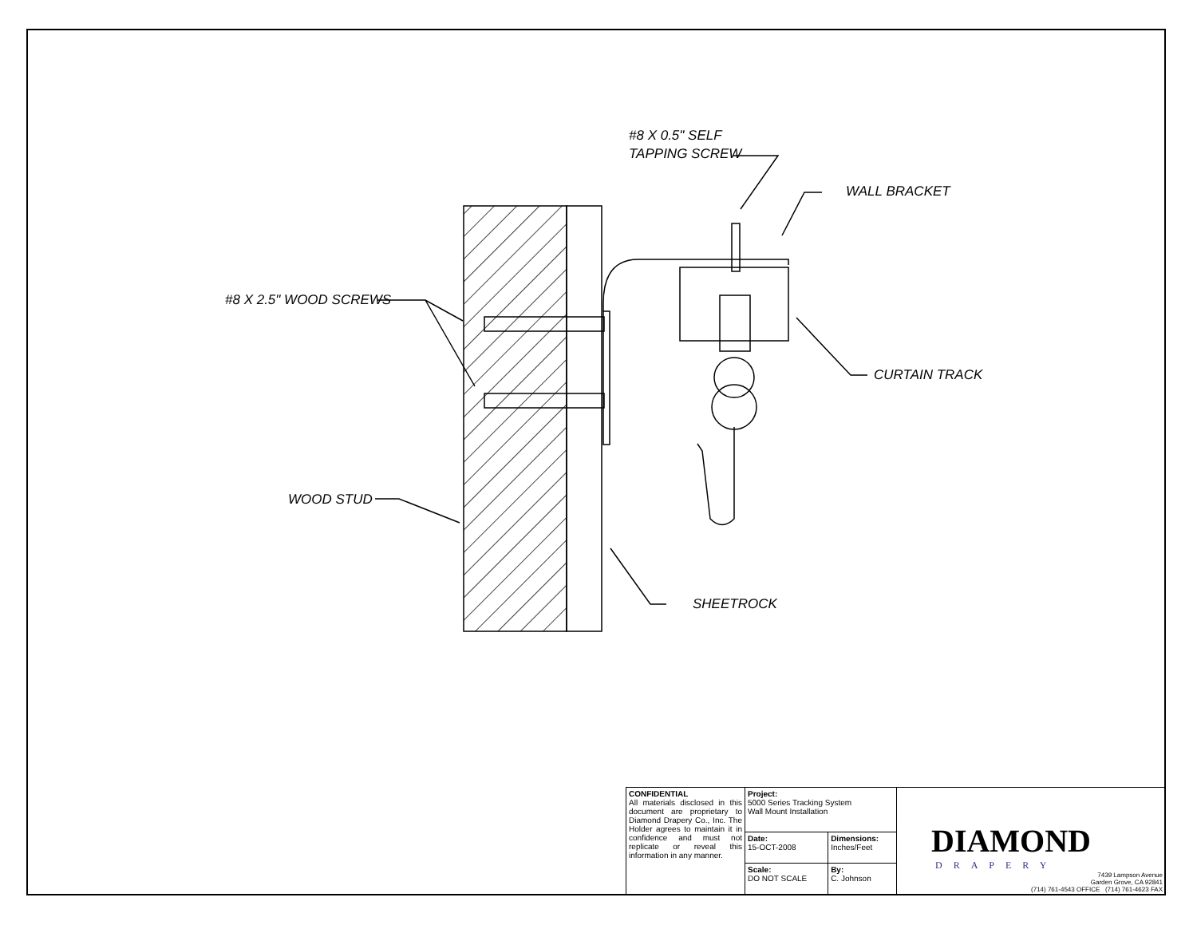#8 X 0.5" SELF
TAPPING SCREW
WALL BRACKET
#8 X 2.5" WOOD SCREWS
CURTAIN TRACK
WOOD STUD
SHEETROCK
| CONFIDENTIAL All materials disclosed in this document are proprietary to Diamond Drapery Co., Inc. The Holder agrees to maintain it in confidence and must not replicate or reveal this information in any manner. | Project: 5000 Series Tracking System Wall Mount Installation | | DIAMOND DRAPERY 7439 Lampson Avenue Garden Grove, CA 92841 (714) 761-4543 OFFICE (714) 761-4623 FAX |
| | Date: 15-OCT-2008 | Dimensions: Inches/Feet | |
| | Scale: DO NOT SCALE | By: C. Johnson | |